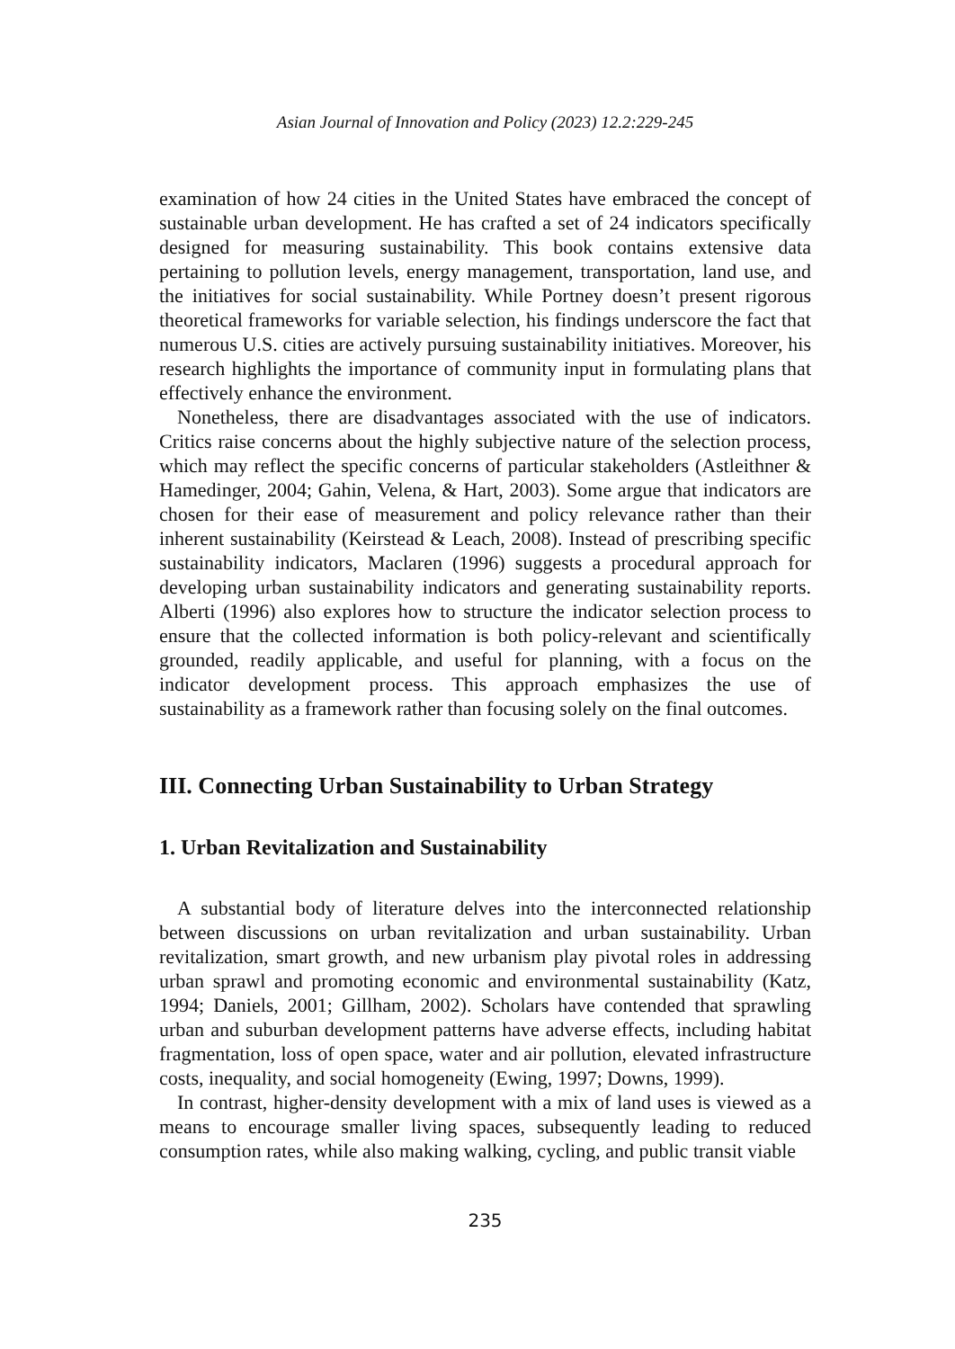Asian Journal of Innovation and Policy (2023) 12.2:229-245
examination of how 24 cities in the United States have embraced the concept of sustainable urban development. He has crafted a set of 24 indicators specifically designed for measuring sustainability. This book contains extensive data pertaining to pollution levels, energy management, transportation, land use, and the initiatives for social sustainability. While Portney doesn’t present rigorous theoretical frameworks for variable selection, his findings underscore the fact that numerous U.S. cities are actively pursuing sustainability initiatives. Moreover, his research highlights the importance of community input in formulating plans that effectively enhance the environment.
Nonetheless, there are disadvantages associated with the use of indicators. Critics raise concerns about the highly subjective nature of the selection process, which may reflect the specific concerns of particular stakeholders (Astleithner & Hamedinger, 2004; Gahin, Velena, & Hart, 2003). Some argue that indicators are chosen for their ease of measurement and policy relevance rather than their inherent sustainability (Keirstead & Leach, 2008). Instead of prescribing specific sustainability indicators, Maclaren (1996) suggests a procedural approach for developing urban sustainability indicators and generating sustainability reports. Alberti (1996) also explores how to structure the indicator selection process to ensure that the collected information is both policy-relevant and scientifically grounded, readily applicable, and useful for planning, with a focus on the indicator development process. This approach emphasizes the use of sustainability as a framework rather than focusing solely on the final outcomes.
III. Connecting Urban Sustainability to Urban Strategy
1. Urban Revitalization and Sustainability
A substantial body of literature delves into the interconnected relationship between discussions on urban revitalization and urban sustainability. Urban revitalization, smart growth, and new urbanism play pivotal roles in addressing urban sprawl and promoting economic and environmental sustainability (Katz, 1994; Daniels, 2001; Gillham, 2002). Scholars have contended that sprawling urban and suburban development patterns have adverse effects, including habitat fragmentation, loss of open space, water and air pollution, elevated infrastructure costs, inequality, and social homogeneity (Ewing, 1997; Downs, 1999).
In contrast, higher-density development with a mix of land uses is viewed as a means to encourage smaller living spaces, subsequently leading to reduced consumption rates, while also making walking, cycling, and public transit viable
235